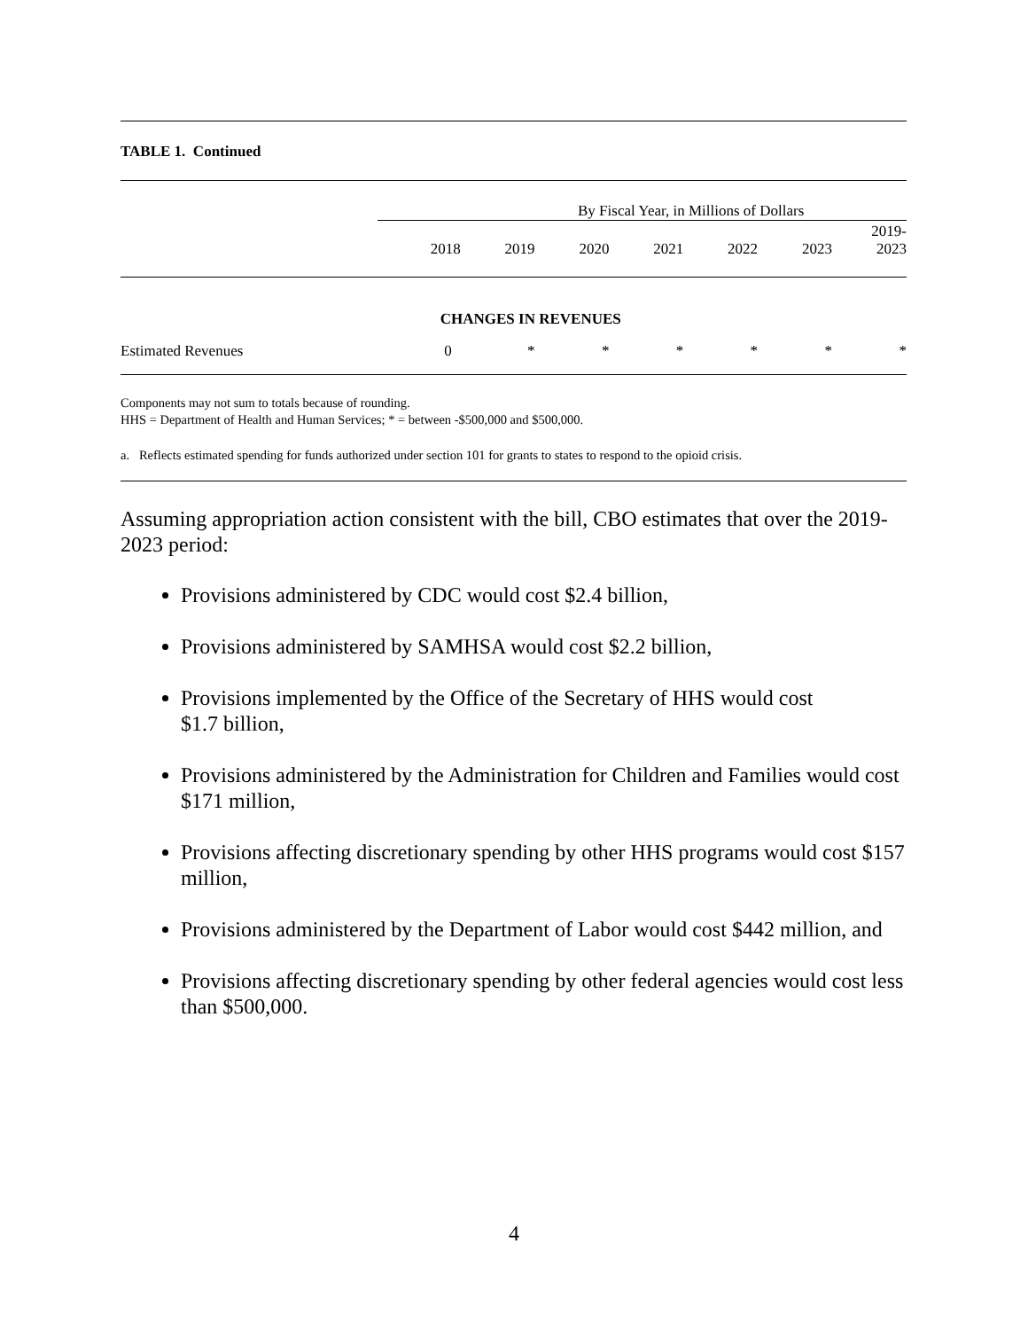TABLE 1. Continued
| | By Fiscal Year, in Millions of Dollars | | | | | | |
| | 2018 | 2019 | 2020 | 2021 | 2022 | 2023 | 2019- 2023 |
| | CHANGES IN REVENUES | | | | | | |
| Estimated Revenues | 0 | * | * | * | * | * | * |
Components may not sum to totals because of rounding.
HHS = Department of Health and Human Services; * = between -$500,000 and $500,000.
a. Reflects estimated spending for funds authorized under section 101 for grants to states to respond to the opioid crisis.
Assuming appropriation action consistent with the bill, CBO estimates that over the 2019-2023 period:
Provisions administered by CDC would cost $2.4 billion,
Provisions administered by SAMHSA would cost $2.2 billion,
Provisions implemented by the Office of the Secretary of HHS would cost
$1.7 billion,
Provisions administered by the Administration for Children and Families would cost $171 million,
Provisions affecting discretionary spending by other HHS programs would cost $157 million,
Provisions administered by the Department of Labor would cost $442 million, and
Provisions affecting discretionary spending by other federal agencies would cost less than $500,000.
4